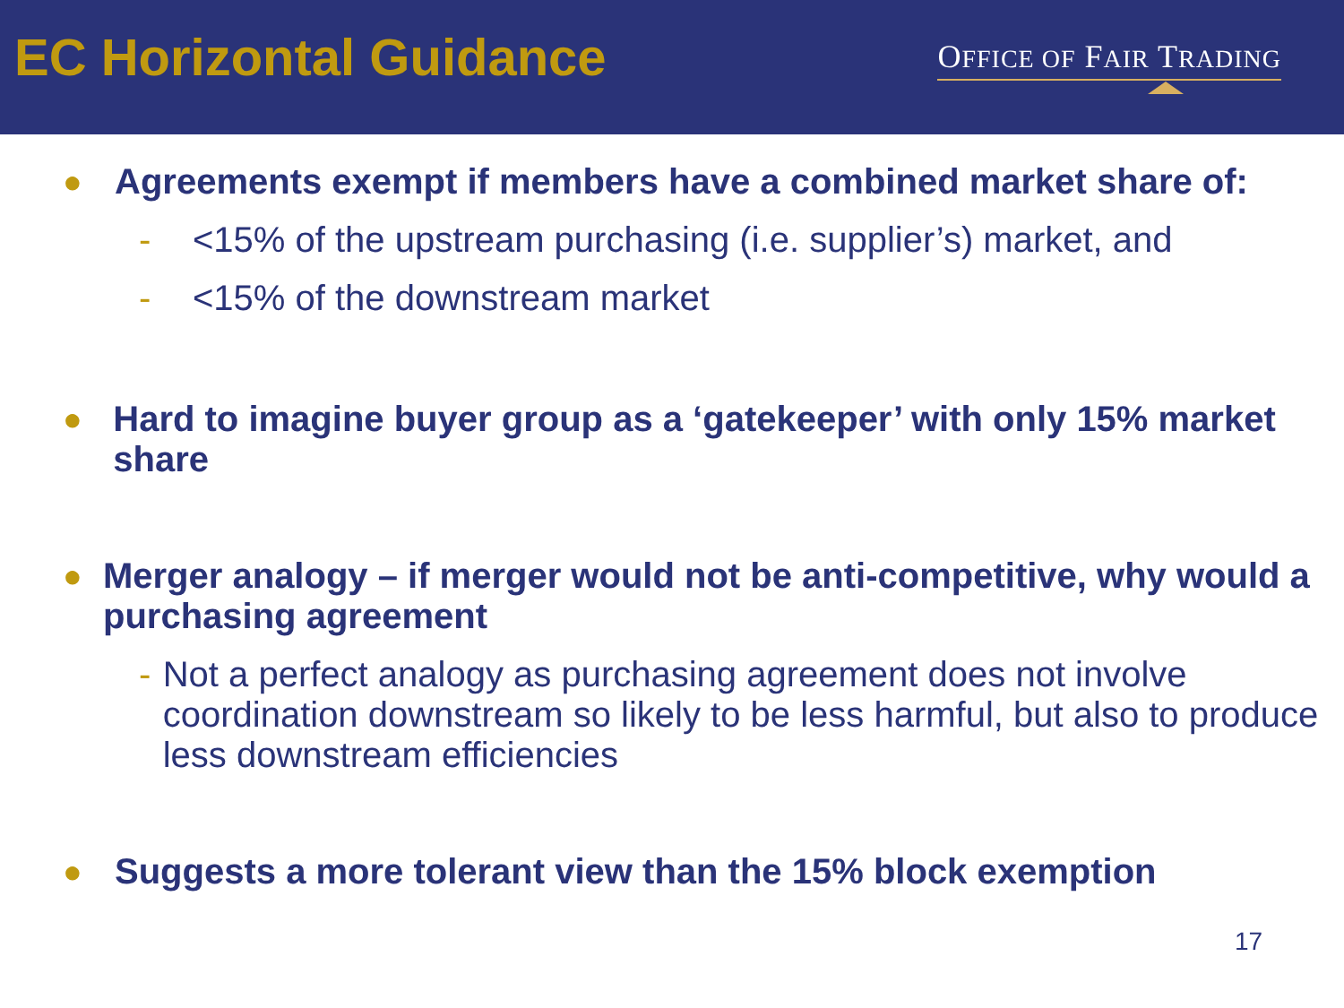EC Horizontal Guidance
OFFICE OF FAIR TRADING
● Agreements exempt if members have a combined market share of:
- <15% of the upstream purchasing (i.e. supplier’s) market, and
- <15% of the downstream market
● Hard to imagine buyer group as a ‘gatekeeper’ with only 15% market share
● Merger analogy – if merger would not be anti-competitive, why would a purchasing agreement
- Not a perfect analogy as purchasing agreement does not involve coordination downstream so likely to be less harmful, but also to produce less downstream efficiencies
● Suggests a more tolerant view than the 15% block exemption
17